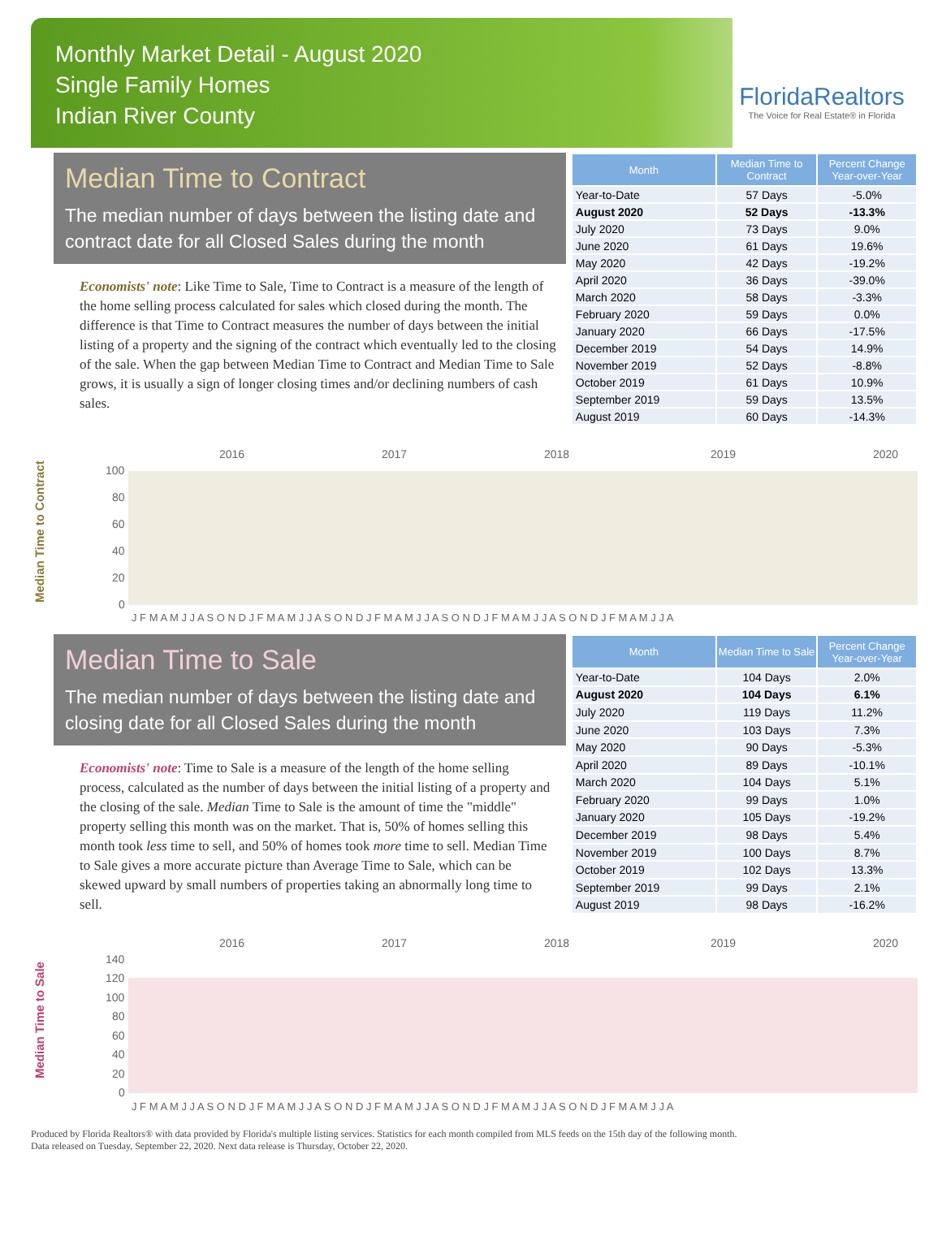Monthly Market Detail - August 2020
Single Family Homes
Indian River County
FloridaRealtors
The Voice for Real Estate® in Florida
Median Time to Contract
The median number of days between the listing date and contract date for all Closed Sales during the month
Economists' note: Like Time to Sale, Time to Contract is a measure of the length of the home selling process calculated for sales which closed during the month. The difference is that Time to Contract measures the number of days between the initial listing of a property and the signing of the contract which eventually led to the closing of the sale. When the gap between Median Time to Contract and Median Time to Sale grows, it is usually a sign of longer closing times and/or declining numbers of cash sales.
| Month | Median Time to Contract | Percent Change Year-over-Year |
| --- | --- | --- |
| Year-to-Date | 57 Days | -5.0% |
| August 2020 | 52 Days | -13.3% |
| July 2020 | 73 Days | 9.0% |
| June 2020 | 61 Days | 19.6% |
| May 2020 | 42 Days | -19.2% |
| April 2020 | 36 Days | -39.0% |
| March 2020 | 58 Days | -3.3% |
| February 2020 | 59 Days | 0.0% |
| January 2020 | 66 Days | -17.5% |
| December 2019 | 54 Days | 14.9% |
| November 2019 | 52 Days | -8.8% |
| October 2019 | 61 Days | 10.9% |
| September 2019 | 59 Days | 13.5% |
| August 2019 | 60 Days | -14.3% |
Median Time to Contract
2016
2017
2018
2019
2020
100
80
60
40
20
0
J F M A M J J A S O N D J F M A M J J A S O N D J F M A M J J A S O N D J F M A M J J A S O N D J F M A M J J A
Median Time to Sale
The median number of days between the listing date and closing date for all Closed Sales during the month
Economists' note: Time to Sale is a measure of the length of the home selling process, calculated as the number of days between the initial listing of a property and the closing of the sale. Median Time to Sale is the amount of time the "middle" property selling this month was on the market. That is, 50% of homes selling this month took less time to sell, and 50% of homes took more time to sell. Median Time to Sale gives a more accurate picture than Average Time to Sale, which can be skewed upward by small numbers of properties taking an abnormally long time to sell.
| Month | Median Time to Sale | Percent Change Year-over-Year |
| --- | --- | --- |
| Year-to-Date | 104 Days | 2.0% |
| August 2020 | 104 Days | 6.1% |
| July 2020 | 119 Days | 11.2% |
| June 2020 | 103 Days | 7.3% |
| May 2020 | 90 Days | -5.3% |
| April 2020 | 89 Days | -10.1% |
| March 2020 | 104 Days | 5.1% |
| February 2020 | 99 Days | 1.0% |
| January 2020 | 105 Days | -19.2% |
| December 2019 | 98 Days | 5.4% |
| November 2019 | 100 Days | 8.7% |
| October 2019 | 102 Days | 13.3% |
| September 2019 | 99 Days | 2.1% |
| August 2019 | 98 Days | -16.2% |
Median Time to Sale
2016
2017
2018
2019
2020
140
120
100
80
60
40
20
0
J F M A M J J A S O N D J F M A M J J A S O N D J F M A M J J A S O N D J F M A M J J A S O N D J F M A M J J A
Produced by Florida Realtors® with data provided by Florida's multiple listing services. Statistics for each month compiled from MLS feeds on the 15th day of the following month.
Data released on Tuesday, September 22, 2020. Next data release is Thursday, October 22, 2020.